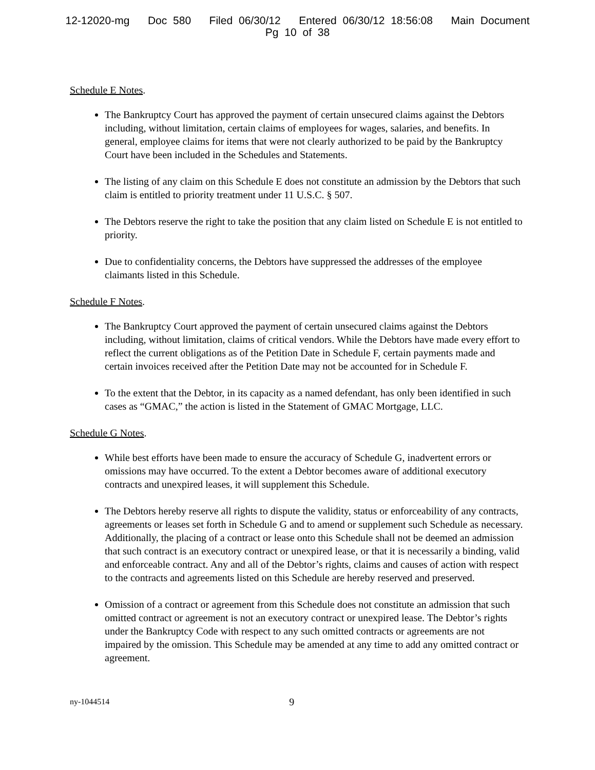12-12020-mg Doc 580 Filed 06/30/12 Entered 06/30/12 18:56:08 Main Document
Pg 10 of 38
Schedule E Notes.
The Bankruptcy Court has approved the payment of certain unsecured claims against the Debtors including, without limitation, certain claims of employees for wages, salaries, and benefits. In general, employee claims for items that were not clearly authorized to be paid by the Bankruptcy Court have been included in the Schedules and Statements.
The listing of any claim on this Schedule E does not constitute an admission by the Debtors that such claim is entitled to priority treatment under 11 U.S.C. § 507.
The Debtors reserve the right to take the position that any claim listed on Schedule E is not entitled to priority.
Due to confidentiality concerns, the Debtors have suppressed the addresses of the employee claimants listed in this Schedule.
Schedule F Notes.
The Bankruptcy Court approved the payment of certain unsecured claims against the Debtors including, without limitation, claims of critical vendors. While the Debtors have made every effort to reflect the current obligations as of the Petition Date in Schedule F, certain payments made and certain invoices received after the Petition Date may not be accounted for in Schedule F.
To the extent that the Debtor, in its capacity as a named defendant, has only been identified in such cases as “GMAC,” the action is listed in the Statement of GMAC Mortgage, LLC.
Schedule G Notes.
While best efforts have been made to ensure the accuracy of Schedule G, inadvertent errors or omissions may have occurred. To the extent a Debtor becomes aware of additional executory contracts and unexpired leases, it will supplement this Schedule.
The Debtors hereby reserve all rights to dispute the validity, status or enforceability of any contracts, agreements or leases set forth in Schedule G and to amend or supplement such Schedule as necessary. Additionally, the placing of a contract or lease onto this Schedule shall not be deemed an admission that such contract is an executory contract or unexpired lease, or that it is necessarily a binding, valid and enforceable contract. Any and all of the Debtor’s rights, claims and causes of action with respect to the contracts and agreements listed on this Schedule are hereby reserved and preserved.
Omission of a contract or agreement from this Schedule does not constitute an admission that such omitted contract or agreement is not an executory contract or unexpired lease. The Debtor’s rights under the Bankruptcy Code with respect to any such omitted contracts or agreements are not impaired by the omission. This Schedule may be amended at any time to add any omitted contract or agreement.
ny-1044514 9